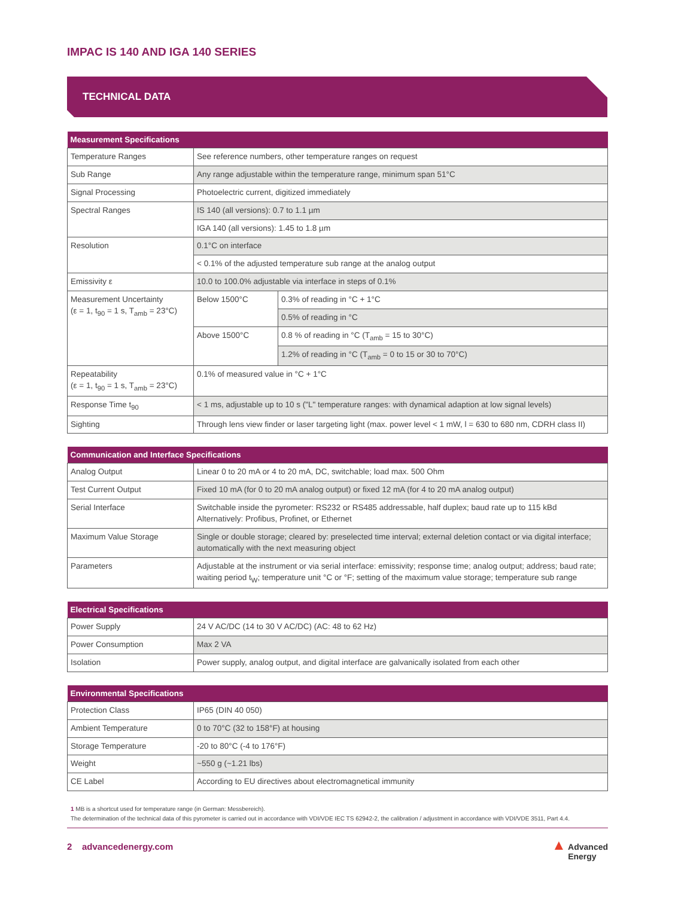IMPAC IS 140 AND IGA 140 SERIES
TECHNICAL DATA
| Measurement Specifications | | |
| --- | --- | --- |
| Temperature Ranges | See reference numbers, other temperature ranges on request | |
| Sub Range | Any range adjustable within the temperature range, minimum span 51°C | |
| Signal Processing | Photoelectric current, digitized immediately | |
| Spectral Ranges | IS 140 (all versions): 0.7 to 1.1 µm | |
| | IGA 140 (all versions): 1.45 to 1.8 µm | |
| Resolution | 0.1°C on interface | |
| | < 0.1% of the adjusted temperature sub range at the analog output | |
| Emissivity ε | 10.0 to 100.0% adjustable via interface in steps of 0.1% | |
| Measurement Uncertainty (ε = 1, t<sub>90</sub> = 1 s, T<sub>amb</sub> = 23°C) | Below 1500°C | 0.3% of reading in °C + 1°C |
| | | 0.5% of reading in °C |
| | Above 1500°C | 0.8 % of reading in °C (T<sub>amb</sub> = 15 to 30°C) |
| | | 1.2% of reading in °C (T<sub>amb</sub> = 0 to 15 or 30 to 70°C) |
| Repeatability (ε = 1, t<sub>90</sub> = 1 s, T<sub>amb</sub> = 23°C) | 0.1% of measured value in °C + 1°C | |
| Response Time t<sub>90</sub> | < 1 ms, adjustable up to 10 s ("L" temperature ranges: with dynamical adaption at low signal levels) | |
| Sighting | Through lens view finder or laser targeting light (max. power level < 1 mW, l = 630 to 680 nm, CDRH class II) | |
| Communication and Interface Specifications | |
| --- | --- |
| Analog Output | Linear 0 to 20 mA or 4 to 20 mA, DC, switchable; load max. 500 Ohm |
| Test Current Output | Fixed 10 mA (for 0 to 20 mA analog output) or fixed 12 mA (for 4 to 20 mA analog output) |
| Serial Interface | Switchable inside the pyrometer: RS232 or RS485 addressable, half duplex; baud rate up to 115 kBd Alternatively: Profibus, Profinet, or Ethernet |
| Maximum Value Storage | Single or double storage; cleared by: preselected time interval; external deletion contact or via digital interface; automatically with the next measuring object |
| Parameters | Adjustable at the instrument or via serial interface: emissivity; response time; analog output; address; baud rate; waiting period t<sub>W</sub>; temperature unit °C or °F; setting of the maximum value storage; temperature sub range |
| Electrical Specifications | |
| --- | --- |
| Power Supply | 24 V AC/DC (14 to 30 V AC/DC) (AC: 48 to 62 Hz) |
| Power Consumption | Max 2 VA |
| Isolation | Power supply, analog output, and digital interface are galvanically isolated from each other |
| Environmental Specifications | |
| --- | --- |
| Protection Class | IP65 (DIN 40 050) |
| Ambient Temperature | 0 to 70°C (32 to 158°F) at housing |
| Storage Temperature | -20 to 80°C (-4 to 176°F) |
| Weight | ~550 g (~1.21 lbs) |
| CE Label | According to EU directives about electromagnetical immunity |
1 MB is a shortcut used for temperature range (in German: Messbereich).
The determination of the technical data of this pyrometer is carried out in accordance with VDI/VDE IEC TS 62942-2, the calibration / adjustment in accordance with VDI/VDE 3511, Part 4.4.
2 advancedenergy.com
▲ Advanced
Energy